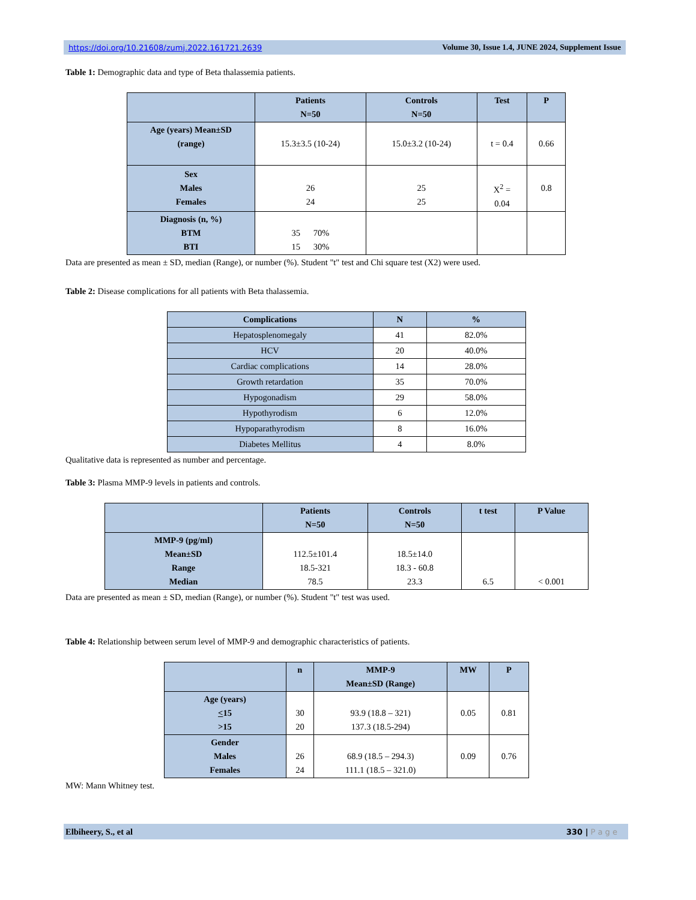https://doi.org/10.21608/zumj.2022.161721.2639 Volume 30, Issue 1.4, JUNE 2024, Supplement Issue
Table 1: Demographic data and type of Beta thalassemia patients.
| | Patients N=50 | Controls N=50 | Test | P |
| --- | --- | --- | --- | --- |
| Age (years) Mean±SD (range) | 15.3±3.5 (10-24) | 15.0±3.2 (10-24) | t = 0.4 | 0.66 |
| Sex Males Females | 26 24 | 25 25 | X<sup>2</sup> = 0.04 | 0.8 |
| Diagnosis (n, %) BTM BTI | 35 70% 15 30% | | | |
Data are presented as mean ± SD, median (Range), or number (%). Student "t" test and Chi square test (X2) were used.
Table 2: Disease complications for all patients with Beta thalassemia.
| Complications | N | % |
| --- | --- | --- |
| Hepatosplenomegaly | 41 | 82.0% |
| HCV | 20 | 40.0% |
| Cardiac complications | 14 | 28.0% |
| Growth retardation | 35 | 70.0% |
| Hypogonadism | 29 | 58.0% |
| Hypothyrodism | 6 | 12.0% |
| Hypoparathyrodism | 8 | 16.0% |
| Diabetes Mellitus | 4 | 8.0% |
Qualitative data is represented as number and percentage.
Table 3: Plasma MMP-9 levels in patients and controls.
| | Patients N=50 | Controls N=50 | t test | P Value |
| --- | --- | --- | --- | --- |
| MMP-9 (pg/ml) Mean±SD Range Median | 112.5±101.4 18.5-321 78.5 | 18.5±14.0 18.3 - 60.8 23.3 | 6.5 | < 0.001 |
Data are presented as mean ± SD, median (Range), or number (%). Student "t" test was used.
Table 4: Relationship between serum level of MMP-9 and demographic characteristics of patients.
| | n | MMP-9 Mean±SD (Range) | MW | P |
| --- | --- | --- | --- | --- |
| Age (years) < 15 >15 | 30 20 | 93.9 (18.8 – 321) 137.3 (18.5-294) | 0.05 | 0.81 |
| Gender Males Females | 26 24 | 68.9 (18.5 – 294.3) 111.1 (18.5 – 321.0) | 0.09 | 0.76 |
MW: Mann Whitney test.
Elbiheery, S., et al 330 | P a g e